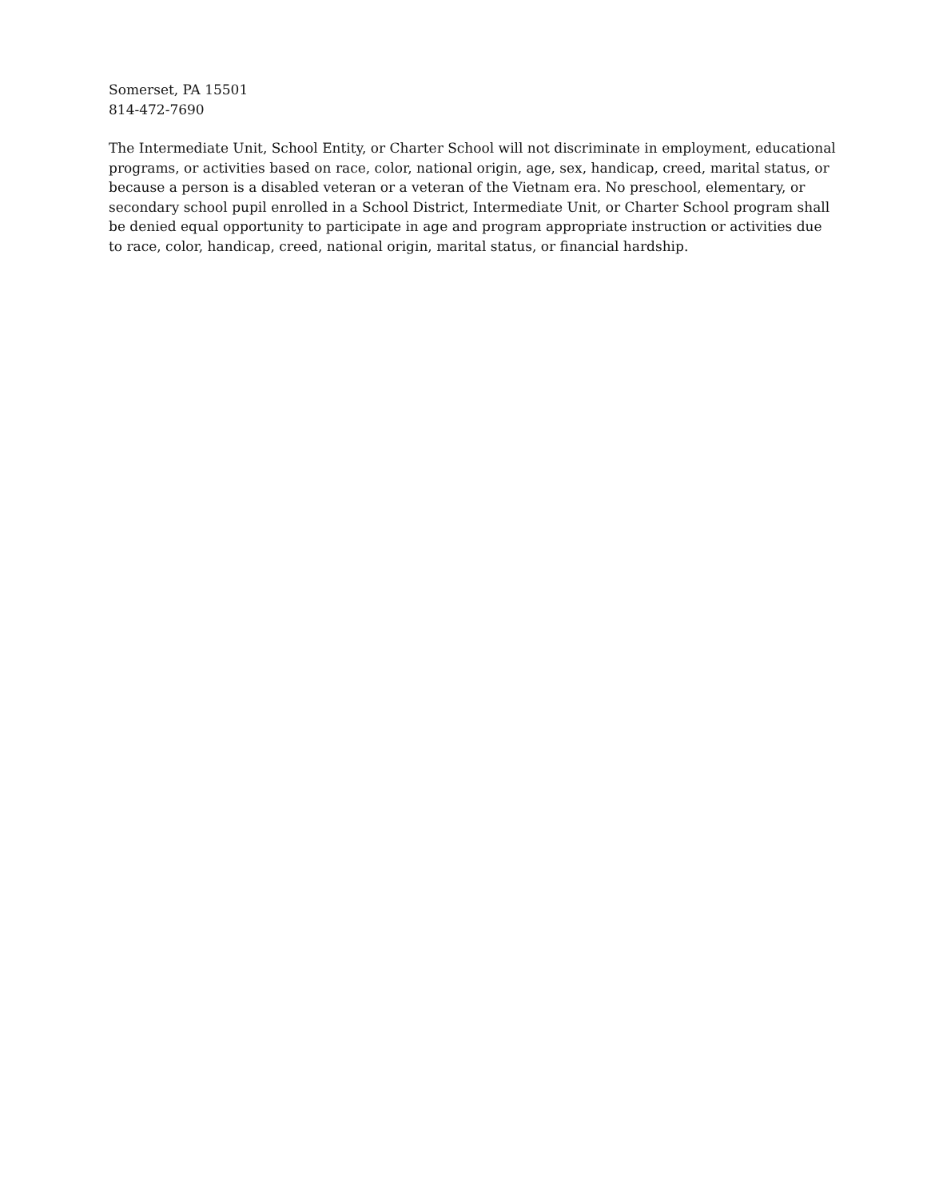Somerset, PA 15501
814-472-7690
The Intermediate Unit, School Entity, or Charter School will not discriminate in employment, educational programs, or activities based on race, color, national origin, age, sex, handicap, creed, marital status, or because a person is a disabled veteran or a veteran of the Vietnam era. No preschool, elementary, or secondary school pupil enrolled in a School District, Intermediate Unit, or Charter School program shall be denied equal opportunity to participate in age and program appropriate instruction or activities due to race, color, handicap, creed, national origin, marital status, or financial hardship.